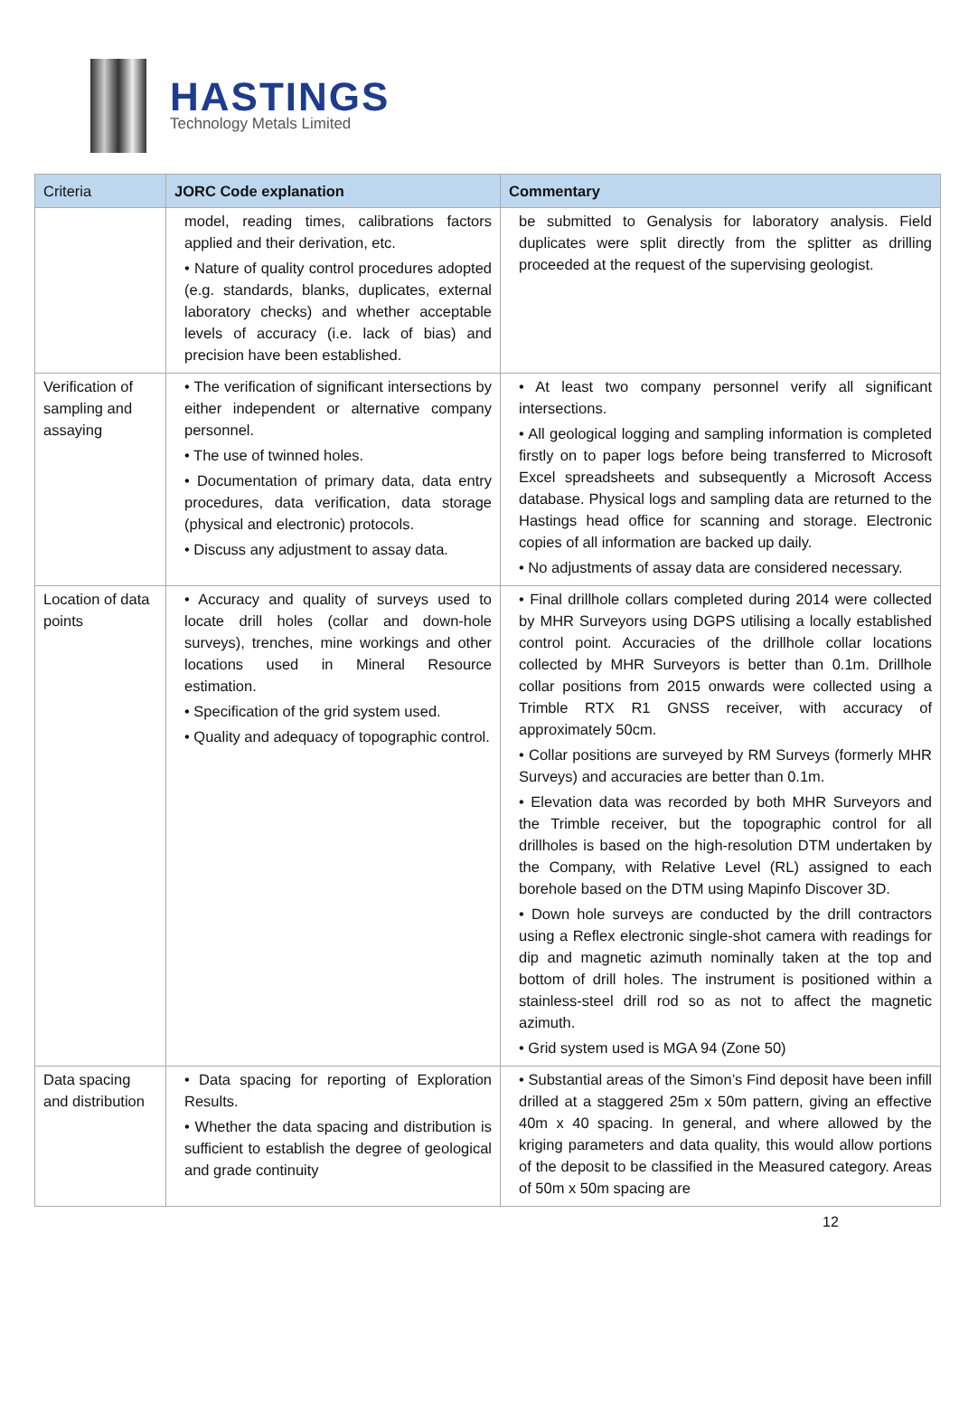HASTINGS
Technology Metals Limited
| Criteria | JORC Code explanation | Commentary |
| --- | --- | --- |
| | model, reading times, calibrations factors applied and their derivation, etc. • Nature of quality control procedures adopted (e.g. standards, blanks, duplicates, external laboratory checks) and whether acceptable levels of accuracy (i.e. lack of bias) and precision have been established. | be submitted to Genalysis for laboratory analysis. Field duplicates were split directly from the splitter as drilling proceeded at the request of the supervising geologist. |
| Verification of sampling and assaying | • The verification of significant intersections by either independent or alternative company personnel. • The use of twinned holes. • Documentation of primary data, data entry procedures, data verification, data storage (physical and electronic) protocols. • Discuss any adjustment to assay data. | • At least two company personnel verify all significant intersections. • All geological logging and sampling information is completed firstly on to paper logs before being transferred to Microsoft Excel spreadsheets and subsequently a Microsoft Access database. Physical logs and sampling data are returned to the Hastings head office for scanning and storage. Electronic copies of all information are backed up daily. • No adjustments of assay data are considered necessary. |
| Location of data points | • Accuracy and quality of surveys used to locate drill holes (collar and down-hole surveys), trenches, mine workings and other locations used in Mineral Resource estimation. • Specification of the grid system used. • Quality and adequacy of topographic control. | • Final drillhole collars completed during 2014 were collected by MHR Surveyors using DGPS utilising a locally established control point. Accuracies of the drillhole collar locations collected by MHR Surveyors is better than 0.1m. Drillhole collar positions from 2015 onwards were collected using a Trimble RTX R1 GNSS receiver, with accuracy of approximately 50cm. • Collar positions are surveyed by RM Surveys (formerly MHR Surveys) and accuracies are better than 0.1m. • Elevation data was recorded by both MHR Surveyors and the Trimble receiver, but the topographic control for all drillholes is based on the high-resolution DTM undertaken by the Company, with Relative Level (RL) assigned to each borehole based on the DTM using Mapinfo Discover 3D. • Down hole surveys are conducted by the drill contractors using a Reflex electronic single-shot camera with readings for dip and magnetic azimuth nominally taken at the top and bottom of drill holes. The instrument is positioned within a stainless-steel drill rod so as not to affect the magnetic azimuth. • Grid system used is MGA 94 (Zone 50) |
| Data spacing and distribution | • Data spacing for reporting of Exploration Results. • Whether the data spacing and distribution is sufficient to establish the degree of geological and grade continuity | • Substantial areas of the Simon’s Find deposit have been infill drilled at a staggered 25m x 50m pattern, giving an effective 40m x 40 spacing. In general, and where allowed by the kriging parameters and data quality, this would allow portions of the deposit to be classified in the Measured category. Areas of 50m x 50m spacing are |
12